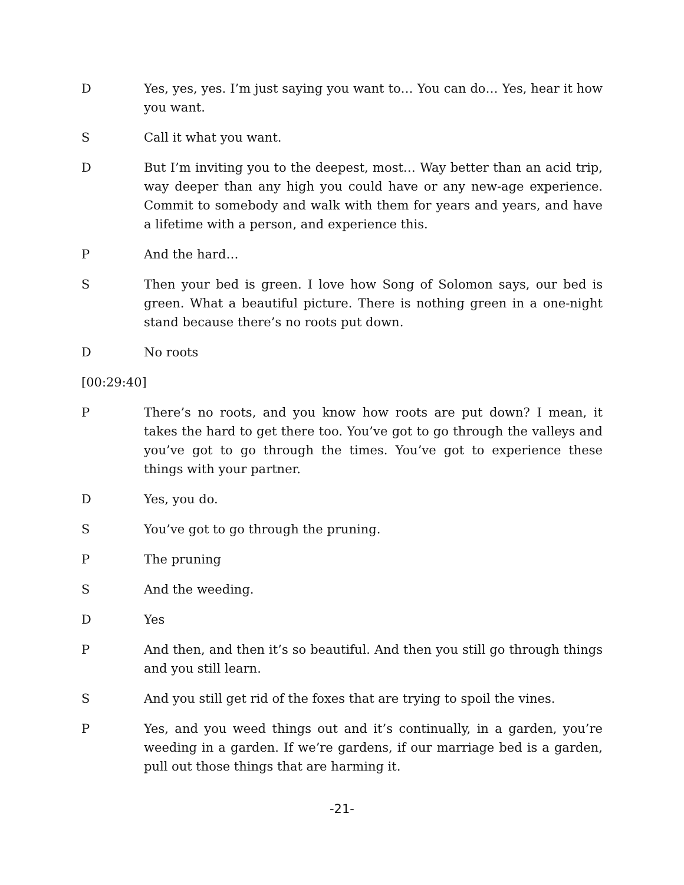D Yes, yes, yes. I’m just saying you want to… You can do… Yes, hear it how you want.
S Call it what you want.
D But I’m inviting you to the deepest, most… Way better than an acid trip, way deeper than any high you could have or any new-age experience. Commit to somebody and walk with them for years and years, and have a lifetime with a person, and experience this.
P And the hard…
S Then your bed is green. I love how Song of Solomon says, our bed is green. What a beautiful picture. There is nothing green in a one-night stand because there’s no roots put down.
D No roots
[00:29:40]
P There’s no roots, and you know how roots are put down? I mean, it takes the hard to get there too. You’ve got to go through the valleys and you’ve got to go through the times. You’ve got to experience these things with your partner.
D Yes, you do.
S You’ve got to go through the pruning.
P The pruning
S And the weeding.
D Yes
P And then, and then it’s so beautiful. And then you still go through things and you still learn.
S And you still get rid of the foxes that are trying to spoil the vines.
P Yes, and you weed things out and it’s continually, in a garden, you’re weeding in a garden. If we’re gardens, if our marriage bed is a garden, pull out those things that are harming it.
-21-